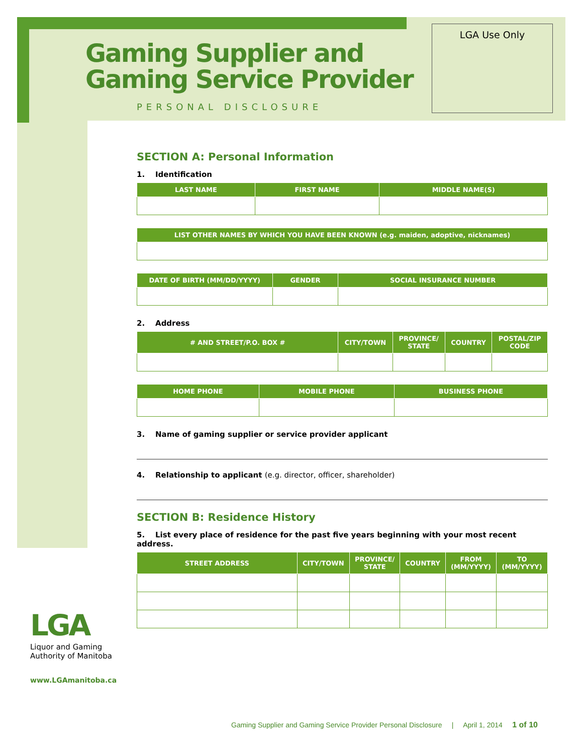Gaming Supplier and
Gaming Service Provider
PERSONAL DISCLOSURE
LGA Use Only
SECTION A: Personal Information
1. Identification
| LAST NAME | FIRST NAME | MIDDLE NAME(S) |
| --- | --- | --- |
| LIST OTHER NAMES BY WHICH YOU HAVE BEEN KNOWN (e.g. maiden, adoptive, nicknames) |
| --- |
| DATE OF BIRTH (MM/DD/YYYY) | GENDER | SOCIAL INSURANCE NUMBER |
| --- | --- | --- |
2. Address
| # AND STREET/P.O. BOX # | CITY/TOWN | PROVINCE/ STATE | COUNTRY | POSTAL/ZIP CODE |
| --- | --- | --- | --- | --- |
| HOME PHONE | MOBILE PHONE | BUSINESS PHONE |
| --- | --- | --- |
3. Name of gaming supplier or service provider applicant
4. Relationship to applicant (e.g. director, officer, shareholder)
SECTION B: Residence History
5. List every place of residence for the past five years beginning with your most recent address.
| STREET ADDRESS | CITY/TOWN | PROVINCE/ STATE | COUNTRY | FROM (MM/YYYY) | TO (MM/YYYY) |
| --- | --- | --- | --- | --- | --- |
LGA
Liquor and Gaming
Authority of Manitoba
www.LGAmanitoba.ca
Gaming Supplier and Gaming Service Provider Personal Disclosure | April 1, 2014 1 of 10